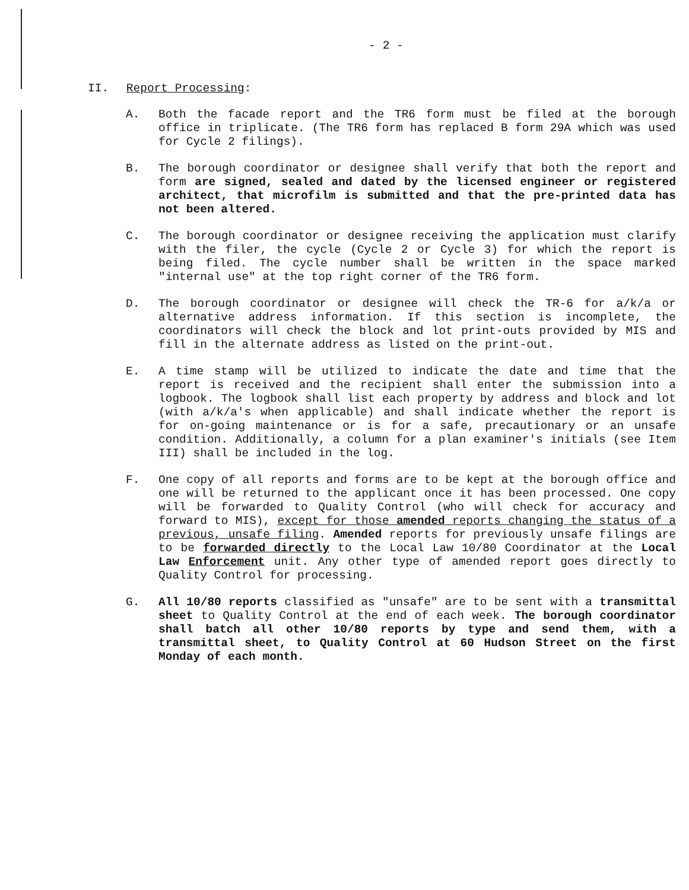- 2 -
II. Report Processing:
A. Both the facade report and the TR6 form must be filed at the borough office in triplicate. (The TR6 form has replaced B form 29A which was used for Cycle 2 filings).
B. The borough coordinator or designee shall verify that both the report and form are signed, sealed and dated by the licensed engineer or registered architect, that microfilm is submitted and that the pre-printed data has not been altered.
C. The borough coordinator or designee receiving the application must clarify with the filer, the cycle (Cycle 2 or Cycle 3) for which the report is being filed. The cycle number shall be written in the space marked "internal use" at the top right corner of the TR6 form.
D. The borough coordinator or designee will check the TR-6 for a/k/a or alternative address information. If this section is incomplete, the coordinators will check the block and lot print-outs provided by MIS and fill in the alternate address as listed on the print-out.
E. A time stamp will be utilized to indicate the date and time that the report is received and the recipient shall enter the submission into a logbook. The logbook shall list each property by address and block and lot (with a/k/a's when applicable) and shall indicate whether the report is for on-going maintenance or is for a safe, precautionary or an unsafe condition. Additionally, a column for a plan examiner's initials (see Item III) shall be included in the log.
F. One copy of all reports and forms are to be kept at the borough office and one will be returned to the applicant once it has been processed. One copy will be forwarded to Quality Control (who will check for accuracy and forward to MIS), except for those amended reports changing the status of a previous, unsafe filing. Amended reports for previously unsafe filings are to be forwarded directly to the Local Law 10/80 Coordinator at the Local Law Enforcement unit. Any other type of amended report goes directly to Quality Control for processing.
G. All 10/80 reports classified as "unsafe" are to be sent with a transmittal sheet to Quality Control at the end of each week. The borough coordinator shall batch all other 10/80 reports by type and send them, with a transmittal sheet, to Quality Control at 60 Hudson Street on the first Monday of each month.